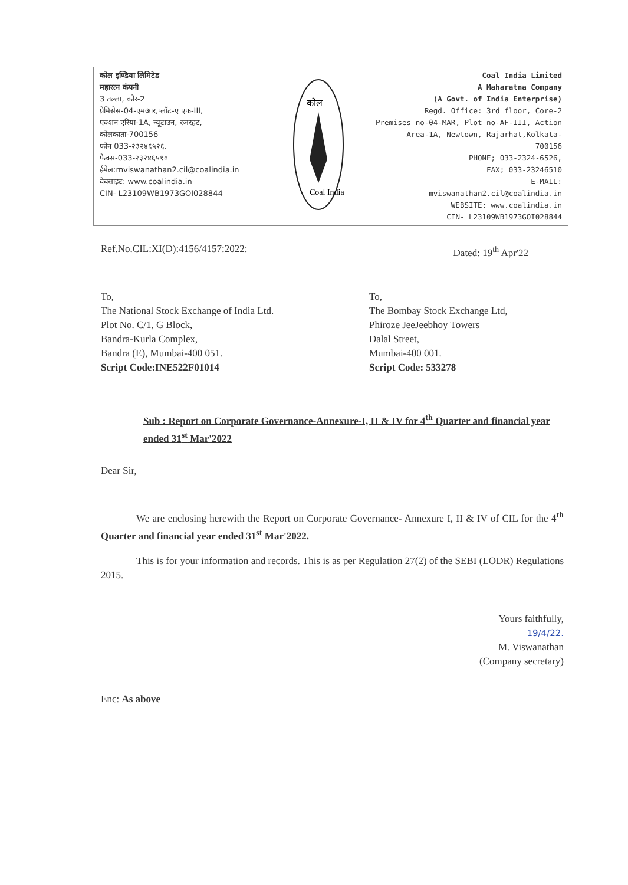| कोल इण्डिया लिमिटेड महारत्न कंपनी 3 तल्ला, कोर-2 प्रेमिसेस-04-एमआर,प्लॉट-ए एफ-III, एक्शन एरिया-1A, न्यूटाउन, रजरहट, कोलकाता-700156 फोन 033-२३२४६५२६. फैक्स-033-२३२४६५१० ईमेल:mviswanathan2.cil@coalindia.in वेबसाइट: www.coalindia.in CIN- L23109WB1973GOI028844 | कोल Coal India | Coal India Limited A Maharatna Company (A Govt. of India Enterprise) Regd. Office: 3rd floor, Core-2 Premises no-04-MAR, Plot no-AF-III, Action Area-1A, Newtown, Rajarhat,Kolkata- 700156 PHONE; 033-2324-6526, FAX; 033-23246510 E-MAIL: mviswanathan2.cil@coalindia.in WEBSITE: www.coalindia.in CIN- L23109WB1973GOI028844 |
Ref.No.CIL:XI(D):4156/4157:2022: Dated: 19<sup>th</sup> Apr'22
To,
The National Stock Exchange of India Ltd.
Plot No. C/1, G Block,
Bandra-Kurla Complex,
Bandra (E), Mumbai-400 051.
Script Code:INE522F01014
To,
The Bombay Stock Exchange Ltd,
Phiroze JeeJeebhoy Towers
Dalal Street,
Mumbai-400 001.
Script Code: 533278
Sub : Report on Corporate Governance-Annexure-I, II & IV for 4<sup>th</sup> Quarter and financial year ended 31<sup>st</sup> Mar'2022
Dear Sir,
We are enclosing herewith the Report on Corporate Governance- Annexure I, II & IV of CIL for the 4<sup>th</sup> Quarter and financial year ended 31<sup>st</sup> Mar'2022.
This is for your information and records. This is as per Regulation 27(2) of the SEBI (LODR) Regulations 2015.
Yours faithfully,
19/4/22.
M. Viswanathan
(Company secretary)
Enc: As above